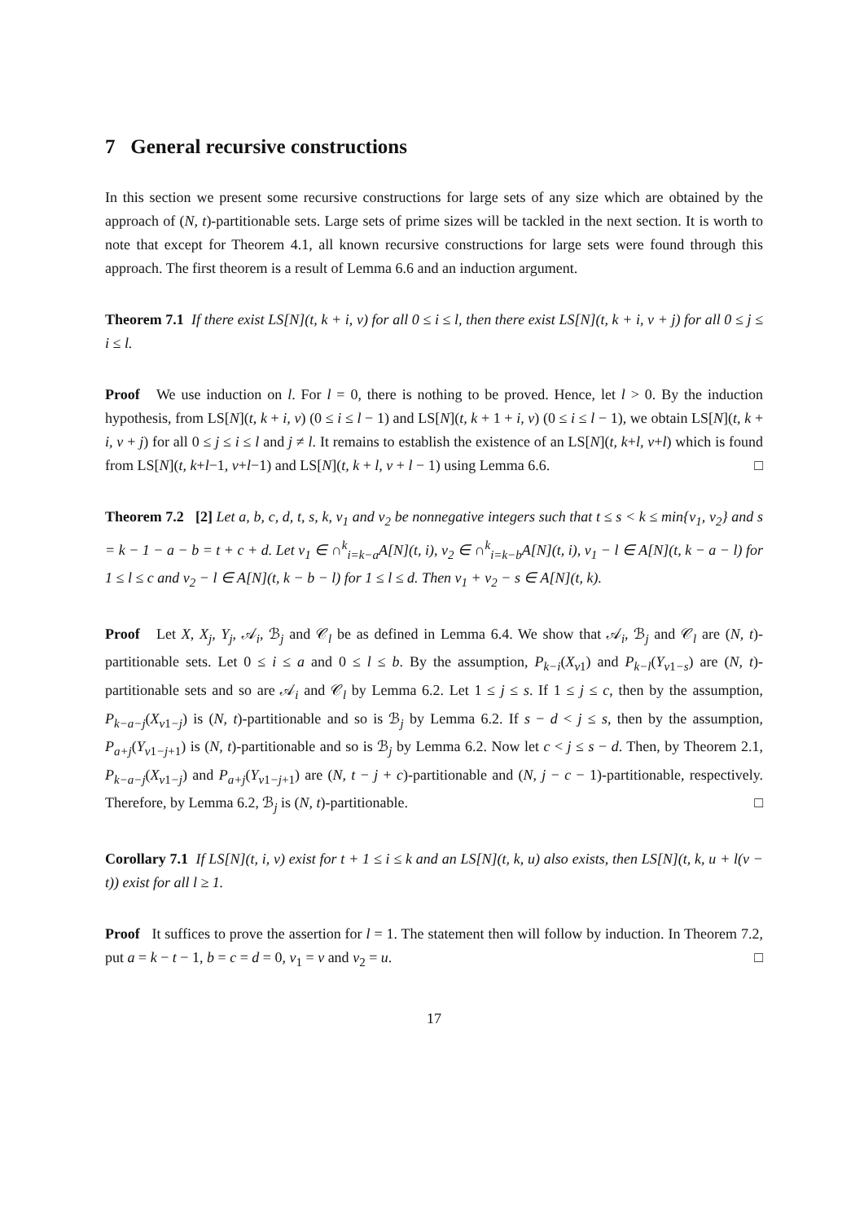7 General recursive constructions
In this section we present some recursive constructions for large sets of any size which are obtained by the approach of (N, t)-partitionable sets. Large sets of prime sizes will be tackled in the next section. It is worth to note that except for Theorem 4.1, all known recursive constructions for large sets were found through this approach. The first theorem is a result of Lemma 6.6 and an induction argument.
Theorem 7.1 If there exist LS[N](t, k + i, v) for all 0 ≤ i ≤ l, then there exist LS[N](t, k + i, v + j) for all 0 ≤ j ≤ i ≤ l.
Proof We use induction on l. For l = 0, there is nothing to be proved. Hence, let l > 0. By the induction hypothesis, from LS[N](t, k + i, v) (0 ≤ i ≤ l − 1) and LS[N](t, k + 1 + i, v) (0 ≤ i ≤ l − 1), we obtain LS[N](t, k + i, v + j) for all 0 ≤ j ≤ i ≤ l and j ≠ l. It remains to establish the existence of an LS[N](t, k+l, v+l) which is found from LS[N](t, k+l−1, v+l−1) and LS[N](t, k + l, v + l − 1) using Lemma 6.6. □
Theorem 7.2 [2] Let a, b, c, d, t, s, k, v<sub>1</sub> and v<sub>2</sub> be nonnegative integers such that t ≤ s < k ≤ min{v<sub>1</sub>, v<sub>2</sub>} and s = k − 1 − a − b = t + c + d. Let v<sub>1</sub> ∈ ∩<sup>k</sup><sub>i=k−a</sub>A[N](t, i), v<sub>2</sub> ∈ ∩<sup>k</sup><sub>i=k−b</sub>A[N](t, i), v<sub>1</sub> − l ∈ A[N](t, k − a − l) for 1 ≤ l ≤ c and v<sub>2</sub> − l ∈ A[N](t, k − b − l) for 1 ≤ l ≤ d. Then v<sub>1</sub> + v<sub>2</sub> − s ∈ A[N](t, k).
Proof Let X, X<sub>j</sub>, Y<sub>j</sub>, 𝒜<sub>i</sub>, ℬ<sub>j</sub> and 𝒞<sub>l</sub> be as defined in Lemma 6.4. We show that 𝒜<sub>i</sub>, ℬ<sub>j</sub> and 𝒞<sub>l</sub> are (N, t)-partitionable sets. Let 0 ≤ i ≤ a and 0 ≤ l ≤ b. By the assumption, P<sub>k−i</sub>(X<sub>v1</sub>) and P<sub>k−l</sub>(Y<sub>v1−s</sub>) are (N, t)-partitionable sets and so are 𝒜<sub>i</sub> and 𝒞<sub>l</sub> by Lemma 6.2. Let 1 ≤ j ≤ s. If 1 ≤ j ≤ c, then by the assumption, P<sub>k−a−j</sub>(X<sub>v1−j</sub>) is (N, t)-partitionable and so is ℬ<sub>j</sub> by Lemma 6.2. If s − d < j ≤ s, then by the assumption, P<sub>a+j</sub>(Y<sub>v1−j+1</sub>) is (N, t)-partitionable and so is ℬ<sub>j</sub> by Lemma 6.2. Now let c < j ≤ s − d. Then, by Theorem 2.1, P<sub>k−a−j</sub>(X<sub>v1−j</sub>) and P<sub>a+j</sub>(Y<sub>v1−j+1</sub>) are (N, t − j + c)-partitionable and (N, j − c − 1)-partitionable, respectively. Therefore, by Lemma 6.2, ℬ<sub>j</sub> is (N, t)-partitionable. □
Corollary 7.1 If LS[N](t, i, v) exist for t + 1 ≤ i ≤ k and an LS[N](t, k, u) also exists, then LS[N](t, k, u + l(v − t)) exist for all l ≥ 1.
Proof It suffices to prove the assertion for l = 1. The statement then will follow by induction. In Theorem 7.2, put a = k − t − 1, b = c = d = 0, v<sub>1</sub> = v and v<sub>2</sub> = u. □
17